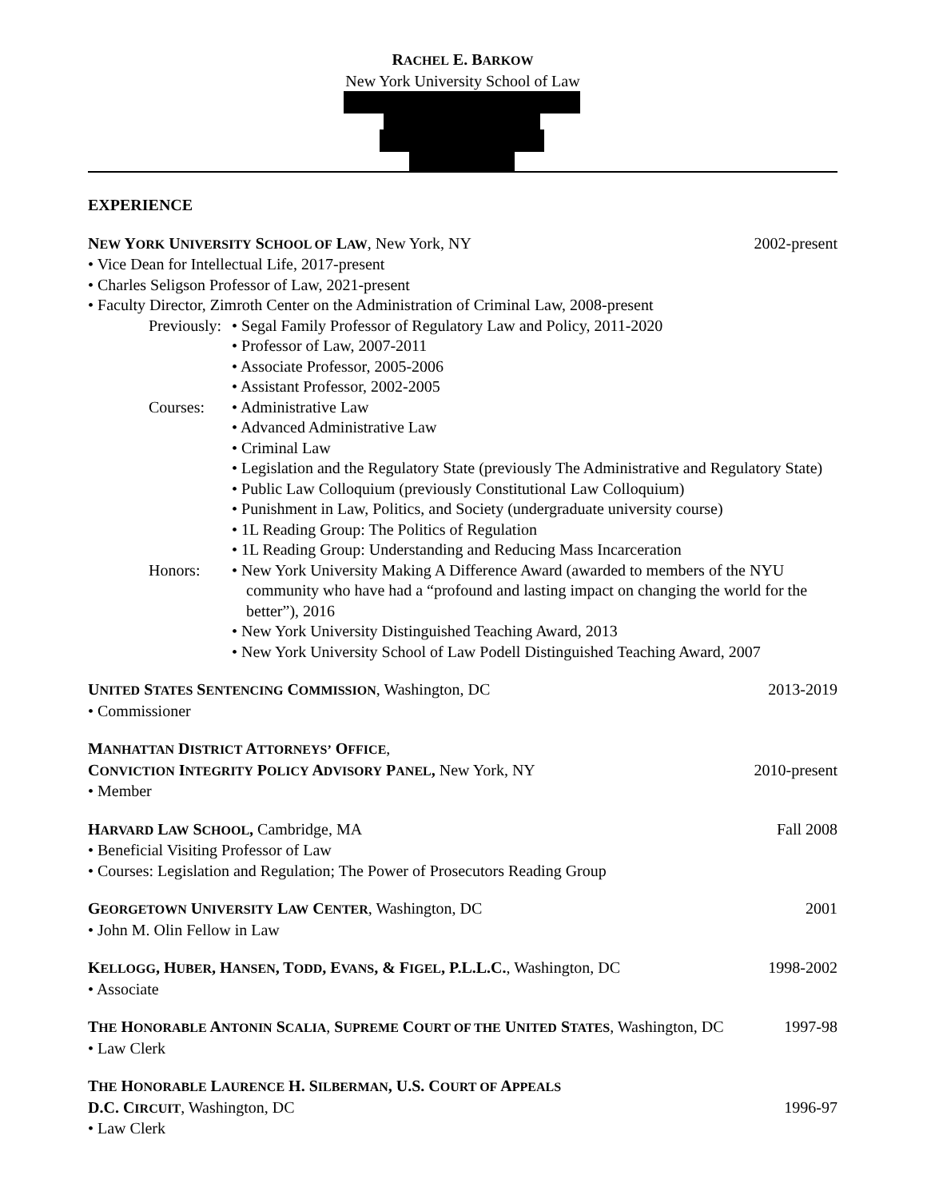RACHEL E. BARKOW
New York University School of Law
EXPERIENCE
NEW YORK UNIVERSITY SCHOOL OF LAW, New York, NY 2002-present
• Vice Dean for Intellectual Life, 2017-present
• Charles Seligson Professor of Law, 2021-present
• Faculty Director, Zimroth Center on the Administration of Criminal Law, 2008-present
Previously: • Segal Family Professor of Regulatory Law and Policy, 2011-2020
• Professor of Law, 2007-2011
• Associate Professor, 2005-2006
• Assistant Professor, 2002-2005
Courses: • Administrative Law
• Advanced Administrative Law
• Criminal Law
• Legislation and the Regulatory State (previously The Administrative and Regulatory State)
• Public Law Colloquium (previously Constitutional Law Colloquium)
• Punishment in Law, Politics, and Society (undergraduate university course)
• 1L Reading Group: The Politics of Regulation
• 1L Reading Group: Understanding and Reducing Mass Incarceration
Honors: • New York University Making A Difference Award (awarded to members of the NYU community who have had a “profound and lasting impact on changing the world for the better”), 2016
• New York University Distinguished Teaching Award, 2013
• New York University School of Law Podell Distinguished Teaching Award, 2007
UNITED STATES SENTENCING COMMISSION, Washington, DC 2013-2019
• Commissioner
MANHATTAN DISTRICT ATTORNEYS’ OFFICE,
CONVICTION INTEGRITY POLICY ADVISORY PANEL, New York, NY 2010-present
• Member
HARVARD LAW SCHOOL, Cambridge, MA Fall 2008
• Beneficial Visiting Professor of Law
• Courses: Legislation and Regulation; The Power of Prosecutors Reading Group
GEORGETOWN UNIVERSITY LAW CENTER, Washington, DC 2001
• John M. Olin Fellow in Law
KELLOGG, HUBER, HANSEN, TODD, EVANS, & FIGEL, P.L.L.C., Washington, DC 1998-2002
• Associate
THE HONORABLE ANTONIN SCALIA, SUPREME COURT OF THE UNITED STATES, Washington, DC 1997-98
• Law Clerk
THE HONORABLE LAURENCE H. SILBERMAN, U.S. COURT OF APPEALS
D.C. CIRCUIT, Washington, DC 1996-97
• Law Clerk